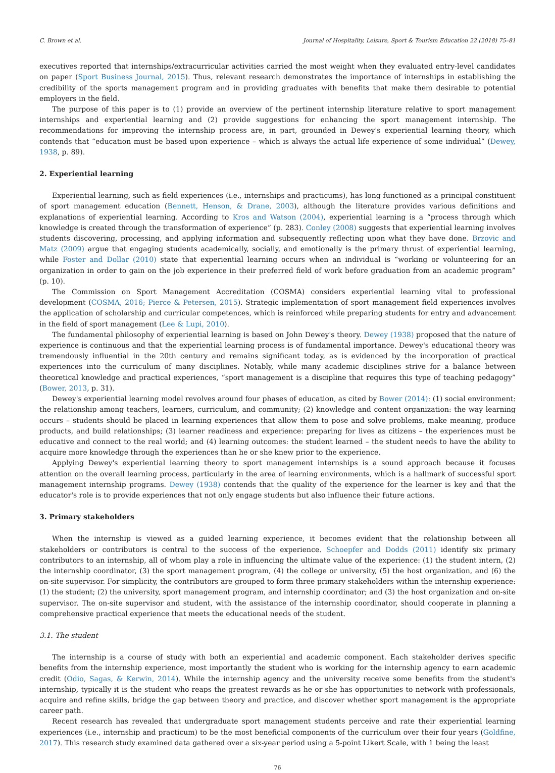C. Brown et al. Journal of Hospitality, Leisure, Sport & Tourism Education 22 (2018) 75–81
executives reported that internships/extracurricular activities carried the most weight when they evaluated entry-level candidates on paper (Sport Business Journal, 2015). Thus, relevant research demonstrates the importance of internships in establishing the credibility of the sports management program and in providing graduates with benefits that make them desirable to potential employers in the field.
The purpose of this paper is to (1) provide an overview of the pertinent internship literature relative to sport management internships and experiential learning and (2) provide suggestions for enhancing the sport management internship. The recommendations for improving the internship process are, in part, grounded in Dewey's experiential learning theory, which contends that “education must be based upon experience – which is always the actual life experience of some individual” (Dewey, 1938, p. 89).
2. Experiential learning
Experiential learning, such as field experiences (i.e., internships and practicums), has long functioned as a principal constituent of sport management education (Bennett, Henson, & Drane, 2003), although the literature provides various definitions and explanations of experiential learning. According to Kros and Watson (2004), experiential learning is a “process through which knowledge is created through the transformation of experience” (p. 283). Conley (2008) suggests that experiential learning involves students discovering, processing, and applying information and subsequently reflecting upon what they have done. Brzovic and Matz (2009) argue that engaging students academically, socially, and emotionally is the primary thrust of experiential learning, while Foster and Dollar (2010) state that experiential learning occurs when an individual is “working or volunteering for an organization in order to gain on the job experience in their preferred field of work before graduation from an academic program” (p. 10).
The Commission on Sport Management Accreditation (COSMA) considers experiential learning vital to professional development (COSMA, 2016; Pierce & Petersen, 2015). Strategic implementation of sport management field experiences involves the application of scholarship and curricular competences, which is reinforced while preparing students for entry and advancement in the field of sport management (Lee & Lupi, 2010).
The fundamental philosophy of experiential learning is based on John Dewey's theory. Dewey (1938) proposed that the nature of experience is continuous and that the experiential learning process is of fundamental importance. Dewey's educational theory was tremendously influential in the 20th century and remains significant today, as is evidenced by the incorporation of practical experiences into the curriculum of many disciplines. Notably, while many academic disciplines strive for a balance between theoretical knowledge and practical experiences, “sport management is a discipline that requires this type of teaching pedagogy” (Bower, 2013, p. 31).
Dewey's experiential learning model revolves around four phases of education, as cited by Bower (2014): (1) social environment: the relationship among teachers, learners, curriculum, and community; (2) knowledge and content organization: the way learning occurs – students should be placed in learning experiences that allow them to pose and solve problems, make meaning, produce products, and build relationships; (3) learner readiness and experience: preparing for lives as citizens – the experiences must be educative and connect to the real world; and (4) learning outcomes: the student learned – the student needs to have the ability to acquire more knowledge through the experiences than he or she knew prior to the experience.
Applying Dewey's experiential learning theory to sport management internships is a sound approach because it focuses attention on the overall learning process, particularly in the area of learning environments, which is a hallmark of successful sport management internship programs. Dewey (1938) contends that the quality of the experience for the learner is key and that the educator's role is to provide experiences that not only engage students but also influence their future actions.
3. Primary stakeholders
When the internship is viewed as a guided learning experience, it becomes evident that the relationship between all stakeholders or contributors is central to the success of the experience. Schoepfer and Dodds (2011) identify six primary contributors to an internship, all of whom play a role in influencing the ultimate value of the experience: (1) the student intern, (2) the internship coordinator, (3) the sport management program, (4) the college or university, (5) the host organization, and (6) the on-site supervisor. For simplicity, the contributors are grouped to form three primary stakeholders within the internship experience: (1) the student; (2) the university, sport management program, and internship coordinator; and (3) the host organization and on-site supervisor. The on-site supervisor and student, with the assistance of the internship coordinator, should cooperate in planning a comprehensive practical experience that meets the educational needs of the student.
3.1. The student
The internship is a course of study with both an experiential and academic component. Each stakeholder derives specific benefits from the internship experience, most importantly the student who is working for the internship agency to earn academic credit (Odio, Sagas, & Kerwin, 2014). While the internship agency and the university receive some benefits from the student's internship, typically it is the student who reaps the greatest rewards as he or she has opportunities to network with professionals, acquire and refine skills, bridge the gap between theory and practice, and discover whether sport management is the appropriate career path.
Recent research has revealed that undergraduate sport management students perceive and rate their experiential learning experiences (i.e., internship and practicum) to be the most beneficial components of the curriculum over their four years (Goldfine, 2017). This research study examined data gathered over a six-year period using a 5-point Likert Scale, with 1 being the least
76